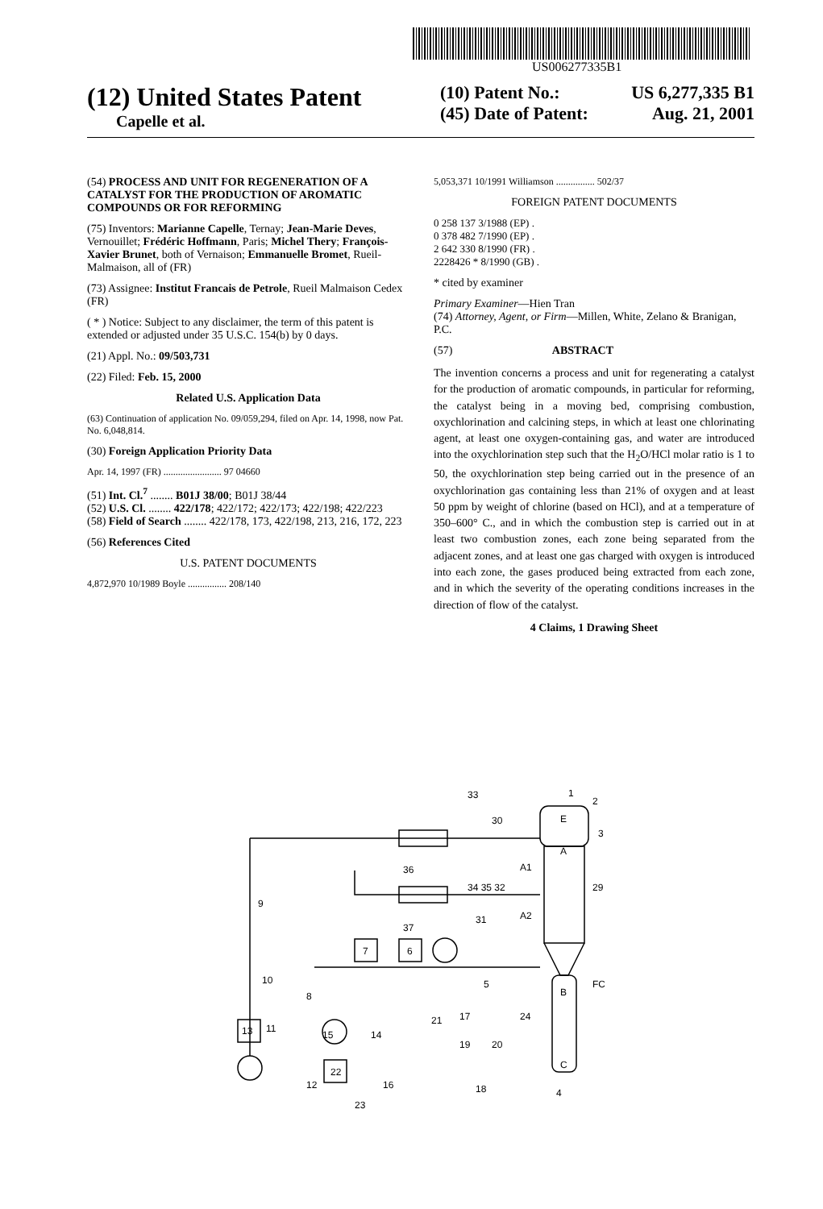US006277335B1
(12) United States Patent
Capelle et al.
(10) Patent No.: US 6,277,335 B1
(45) Date of Patent: Aug. 21, 2001
(54) PROCESS AND UNIT FOR REGENERATION OF A CATALYST FOR THE PRODUCTION OF AROMATIC COMPOUNDS OR FOR REFORMING
(75) Inventors: Marianne Capelle, Ternay; Jean-Marie Deves, Vernouillet; Frédéric Hoffmann, Paris; Michel Thery; François-Xavier Brunet, both of Vernaison; Emmanuelle Bromet, Rueil-Malmaison, all of (FR)
(73) Assignee: Institut Francais de Petrole, Rueil Malmaison Cedex (FR)
( * ) Notice: Subject to any disclaimer, the term of this patent is extended or adjusted under 35 U.S.C. 154(b) by 0 days.
(21) Appl. No.: 09/503,731
(22) Filed: Feb. 15, 2000
Related U.S. Application Data
(63) Continuation of application No. 09/059,294, filed on Apr. 14, 1998, now Pat. No. 6,048,814.
(30) Foreign Application Priority Data
Apr. 14, 1997 (FR) ........................ 97 04660
(51) Int. Cl.<sup>7</sup> ........ B01J 38/00; B01J 38/44
(52) U.S. Cl. ........ 422/178; 422/172; 422/173; 422/198; 422/223
(58) Field of Search ........ 422/178, 173, 422/198, 213, 216, 172, 223
(56) References Cited
U.S. PATENT DOCUMENTS
4,872,970 10/1989 Boyle ................ 208/140
5,053,371 10/1991 Williamson ................ 502/37
FOREIGN PATENT DOCUMENTS
0 258 137 3/1988 (EP) .
0 378 482 7/1990 (EP) .
2 642 330 8/1990 (FR) .
2228426 * 8/1990 (GB) .
* cited by examiner
Primary Examiner—Hien Tran
(74) Attorney, Agent, or Firm—Millen, White, Zelano & Branigan, P.C.
(57) ABSTRACT
The invention concerns a process and unit for regenerating a catalyst for the production of aromatic compounds, in particular for reforming, the catalyst being in a moving bed, comprising combustion, oxychlorination and calcining steps, in which at least one chlorinating agent, at least one oxygen-containing gas, and water are introduced into the oxychlorination step such that the H<sub>2</sub>O/HCl molar ratio is 1 to 50, the oxychlorination step being carried out in the presence of an oxychlorination gas containing less than 21% of oxygen and at least 50 ppm by weight of chlorine (based on HCl), and at a temperature of 350–600° C., and in which the combustion step is carried out in at least two combustion zones, each zone being separated from the adjacent zones, and at least one gas charged with oxygen is introduced into each zone, the gases produced being extracted from each zone, and in which the severity of the operating conditions increases in the direction of flow of the catalyst.
4 Claims, 1 Drawing Sheet
33
1
2
30
3
E
A
A1
A2
9
36
37
34 35 32
29
31
7
6
5
FC
B
10
8
21
11
15
14
17
24
19
20
13
22
16
18
C
4
12
23